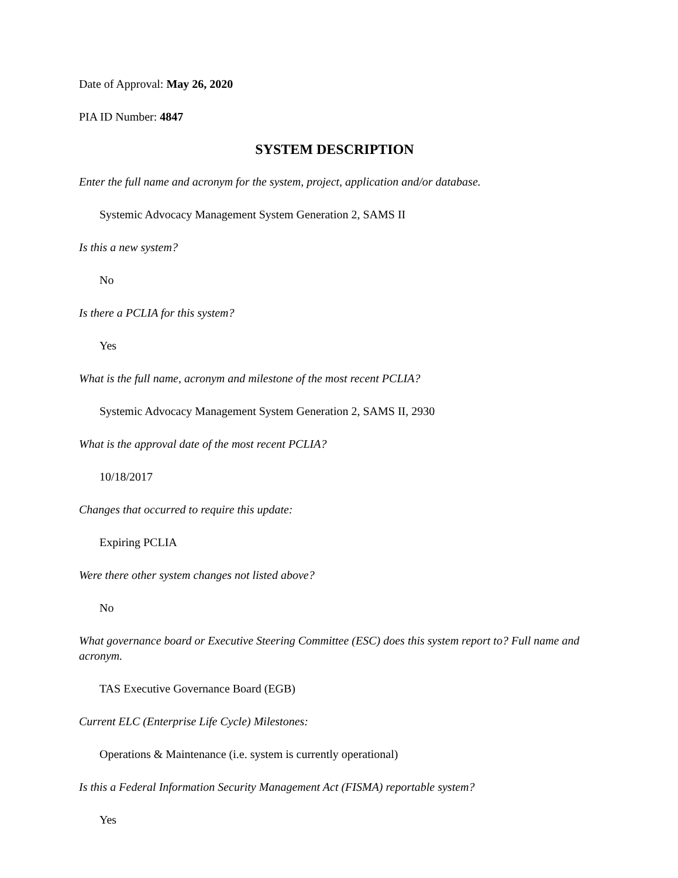Date of Approval: May 26, 2020
PIA ID Number: 4847
SYSTEM DESCRIPTION
Enter the full name and acronym for the system, project, application and/or database.
Systemic Advocacy Management System Generation 2, SAMS II
Is this a new system?
No
Is there a PCLIA for this system?
Yes
What is the full name, acronym and milestone of the most recent PCLIA?
Systemic Advocacy Management System Generation 2, SAMS II, 2930
What is the approval date of the most recent PCLIA?
10/18/2017
Changes that occurred to require this update:
Expiring PCLIA
Were there other system changes not listed above?
No
What governance board or Executive Steering Committee (ESC) does this system report to? Full name and acronym.
TAS Executive Governance Board (EGB)
Current ELC (Enterprise Life Cycle) Milestones:
Operations & Maintenance (i.e. system is currently operational)
Is this a Federal Information Security Management Act (FISMA) reportable system?
Yes